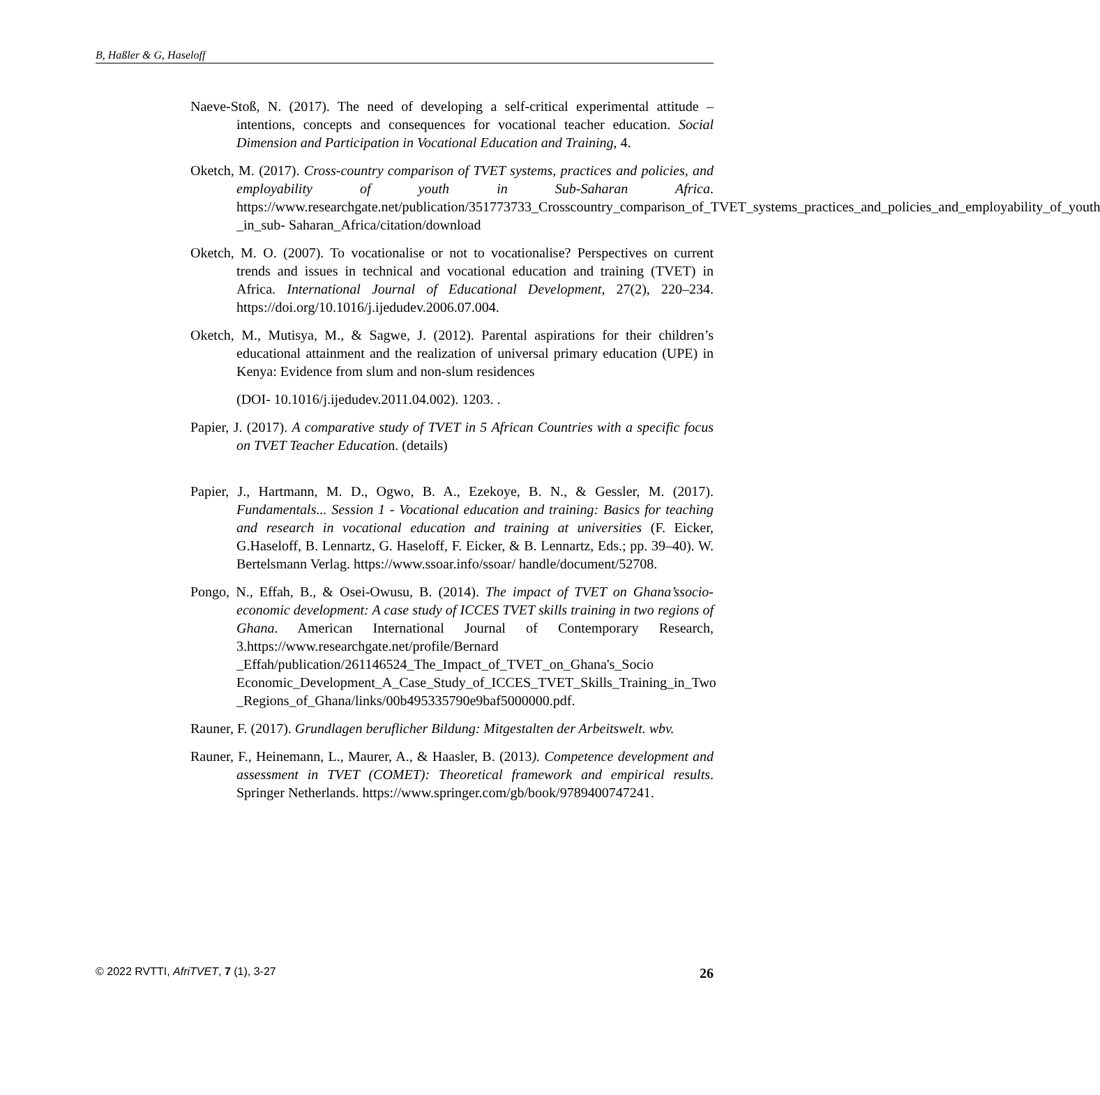B, Haßler & G, Haseloff
Naeve-Stoß, N. (2017). The need of developing a self-critical experimental attitude – intentions, concepts and consequences for vocational teacher education. Social Dimension and Participation in Vocational Education and Training, 4.
Oketch, M. (2017). Cross-country comparison of TVET systems, practices and policies, and employability of youth in Sub-Saharan Africa. https://www.researchgate.net/publication/351773733_Crosscountry_comparison_of_TVET_systems_practices_and_policies_and_employability_of_youth _in_sub- Saharan_Africa/citation/download
Oketch, M. O. (2007). To vocationalise or not to vocationalise? Perspectives on current trends and issues in technical and vocational education and training (TVET) in Africa. International Journal of Educational Development, 27(2), 220–234. https://doi.org/10.1016/j.ijedudev.2006.07.004.
Oketch, M., Mutisya, M., & Sagwe, J. (2012). Parental aspirations for their children’s educational attainment and the realization of universal primary education (UPE) in Kenya: Evidence from slum and non-slum residences
(DOI- 10.1016/j.ijedudev.2011.04.002). 1203. .
Papier, J. (2017). A comparative study of TVET in 5 African Countries with a specific focus on TVET Teacher Education. (details)
Papier, J., Hartmann, M. D., Ogwo, B. A., Ezekoye, B. N., & Gessler, M. (2017). Fundamentals... Session 1 - Vocational education and training: Basics for teaching and research in vocational education and training at universities (F. Eicker, G.Haseloff, B. Lennartz, G. Haseloff, F. Eicker, & B. Lennartz, Eds.; pp. 39–40). W. Bertelsmann Verlag. https://www.ssoar.info/ssoar/ handle/document/52708.
Pongo, N., Effah, B., & Osei-Owusu, B. (2014). The impact of TVET on Ghana’ssocio- economic development: A case study of ICCES TVET skills training in two regions of Ghana. American International Journal of Contemporary Research, 3.https://www.researchgate.net/profile/Bernard _Effah/publication/261146524_The_Impact_of_TVET_on_Ghana's_Socio Economic_Development_A_Case_Study_of_ICCES_TVET_Skills_Training_in_Two _Regions_of_Ghana/links/00b495335790e9baf5000000.pdf.
Rauner, F. (2017). Grundlagen beruflicher Bildung: Mitgestalten der Arbeitswelt. wbv.
Rauner, F., Heinemann, L., Maurer, A., & Haasler, B. (2013). Competence development and assessment in TVET (COMET): Theoretical framework and empirical results. Springer Netherlands. https://www.springer.com/gb/book/9789400747241.
© 2022 RVTTI, AfriTVET, 7 (1), 3-27 26